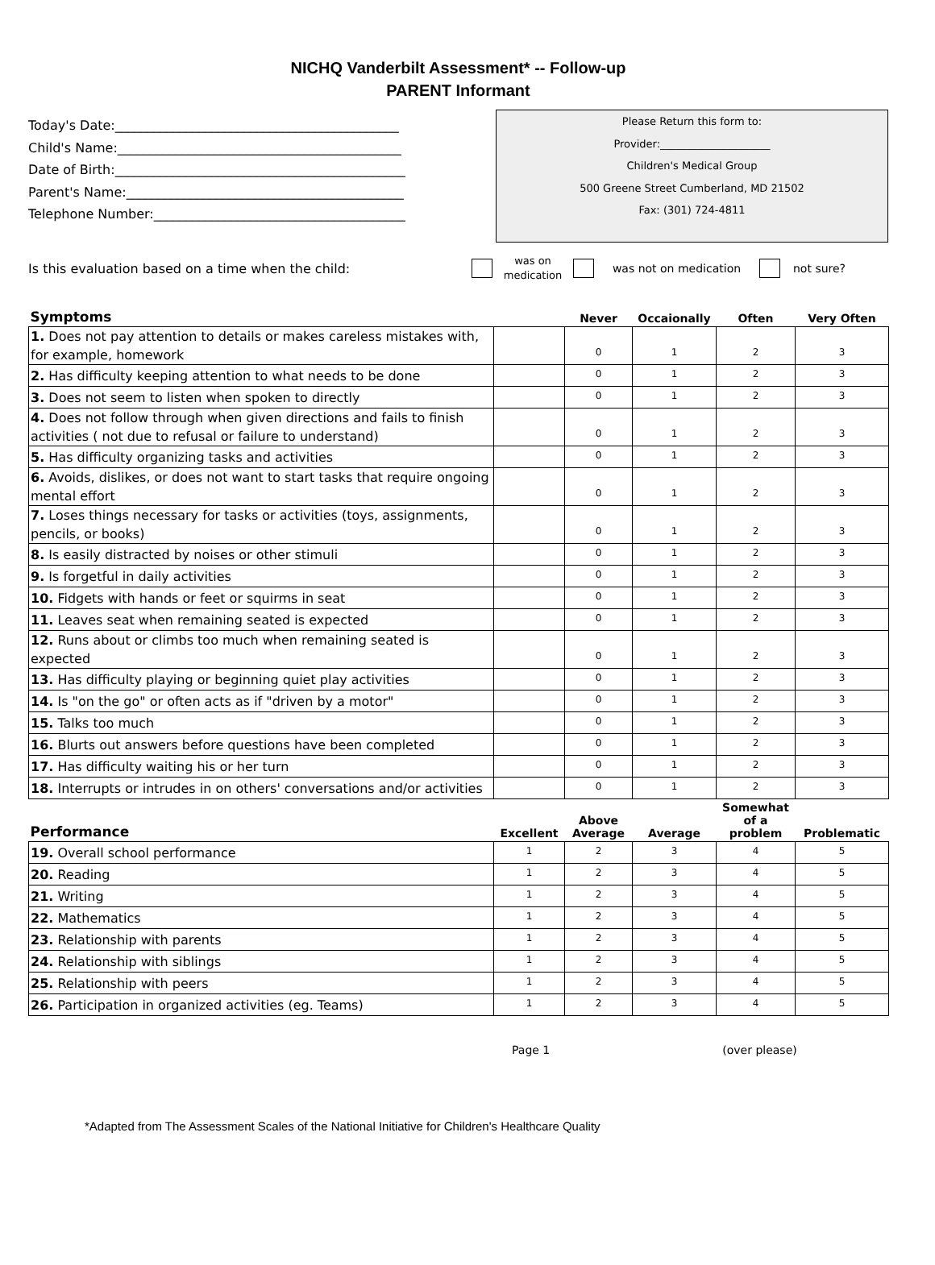NICHQ Vanderbilt Assessment* -- Follow-up
PARENT Informant
Today's Date:____________________________________________
Child's Name:____________________________________________
Date of Birth:_____________________________________________
Parent's Name:___________________________________________
Telephone Number:_______________________________________
Please Return this form to:
Provider:_____________________
Children's Medical Group
500 Greene Street Cumberland, MD 21502
Fax: (301) 724-4811
Is this evaluation based on a time when the child: was on
medication was not on medication not sure?
| Symptoms | | Never | Occaionally | Often | Very Often |
| --- | --- | --- | --- | --- | --- |
| 1. Does not pay attention to details or makes careless mistakes with, for example, homework | | 0 | 1 | 2 | 3 |
| 2. Has difficulty keeping attention to what needs to be done | | 0 | 1 | 2 | 3 |
| 3. Does not seem to listen when spoken to directly | | 0 | 1 | 2 | 3 |
| 4. Does not follow through when given directions and fails to finish activities ( not due to refusal or failure to understand) | | 0 | 1 | 2 | 3 |
| 5. Has difficulty organizing tasks and activities | | 0 | 1 | 2 | 3 |
| 6. Avoids, dislikes, or does not want to start tasks that require ongoing mental effort | | 0 | 1 | 2 | 3 |
| 7. Loses things necessary for tasks or activities (toys, assignments, pencils, or books) | | 0 | 1 | 2 | 3 |
| 8. Is easily distracted by noises or other stimuli | | 0 | 1 | 2 | 3 |
| 9. Is forgetful in daily activities | | 0 | 1 | 2 | 3 |
| 10. Fidgets with hands or feet or squirms in seat | | 0 | 1 | 2 | 3 |
| 11. Leaves seat when remaining seated is expected | | 0 | 1 | 2 | 3 |
| 12. Runs about or climbs too much when remaining seated is expected | | 0 | 1 | 2 | 3 |
| 13. Has difficulty playing or beginning quiet play activities | | 0 | 1 | 2 | 3 |
| 14. Is "on the go" or often acts as if "driven by a motor" | | 0 | 1 | 2 | 3 |
| 15. Talks too much | | 0 | 1 | 2 | 3 |
| 16. Blurts out answers before questions have been completed | | 0 | 1 | 2 | 3 |
| 17. Has difficulty waiting his or her turn | | 0 | 1 | 2 | 3 |
| 18. Interrupts or intrudes in on others' conversations and/or activities | | 0 | 1 | 2 | 3 |
| Performance | Excellent | Above Average | Average | Somewhat of a problem | Problematic |
| 19. Overall school performance | 1 | 2 | 3 | 4 | 5 |
| 20. Reading | 1 | 2 | 3 | 4 | 5 |
| 21. Writing | 1 | 2 | 3 | 4 | 5 |
| 22. Mathematics | 1 | 2 | 3 | 4 | 5 |
| 23. Relationship with parents | 1 | 2 | 3 | 4 | 5 |
| 24. Relationship with siblings | 1 | 2 | 3 | 4 | 5 |
| 25. Relationship with peers | 1 | 2 | 3 | 4 | 5 |
| 26. Participation in organized activities (eg. Teams) | 1 | 2 | 3 | 4 | 5 |
Page 1 (over please)
*Adapted from The Assessment Scales of the National Initiative for Children's Healthcare Quality